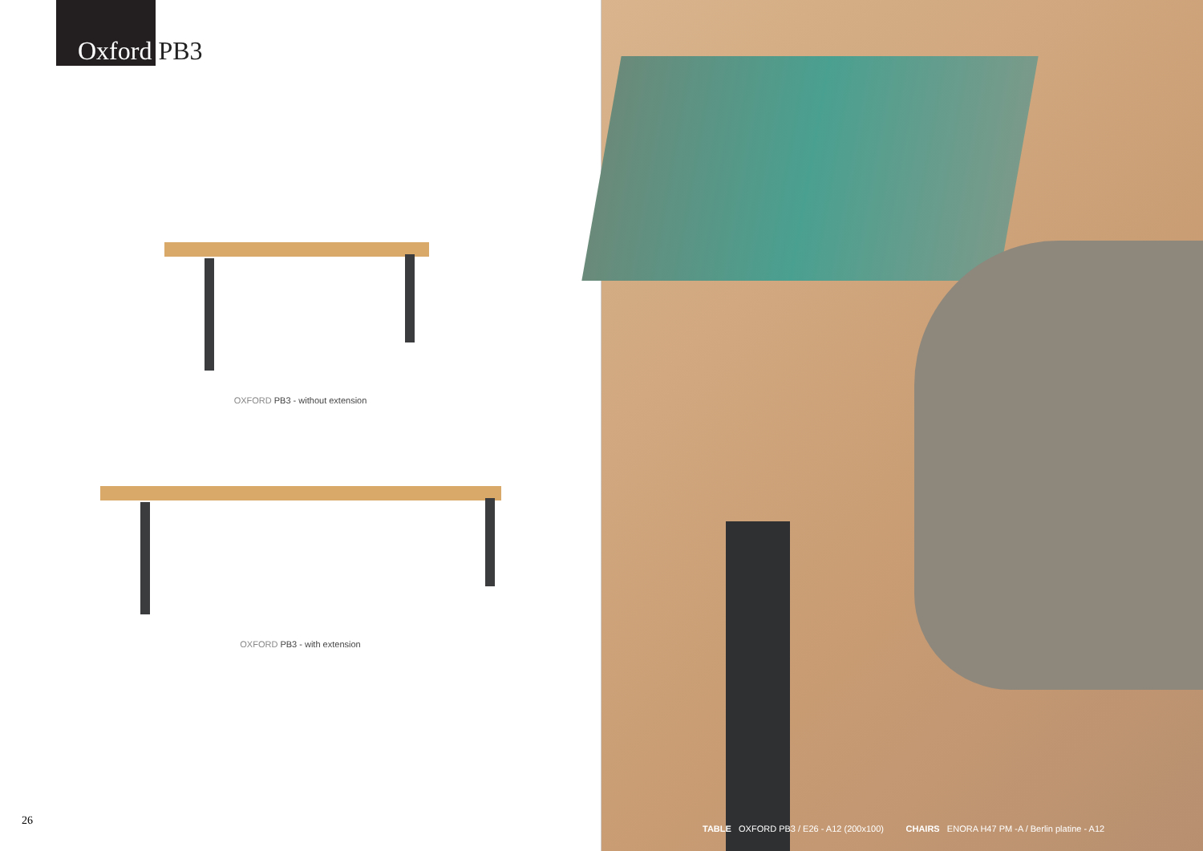Oxford PB3
OXFORD PB3 - without extension
OXFORD PB3 - with extension
26
TABLE OXFORD PB3 / E26 - A12 (200x100) CHAIRS ENORA H47 PM -A / Berlin platine - A12